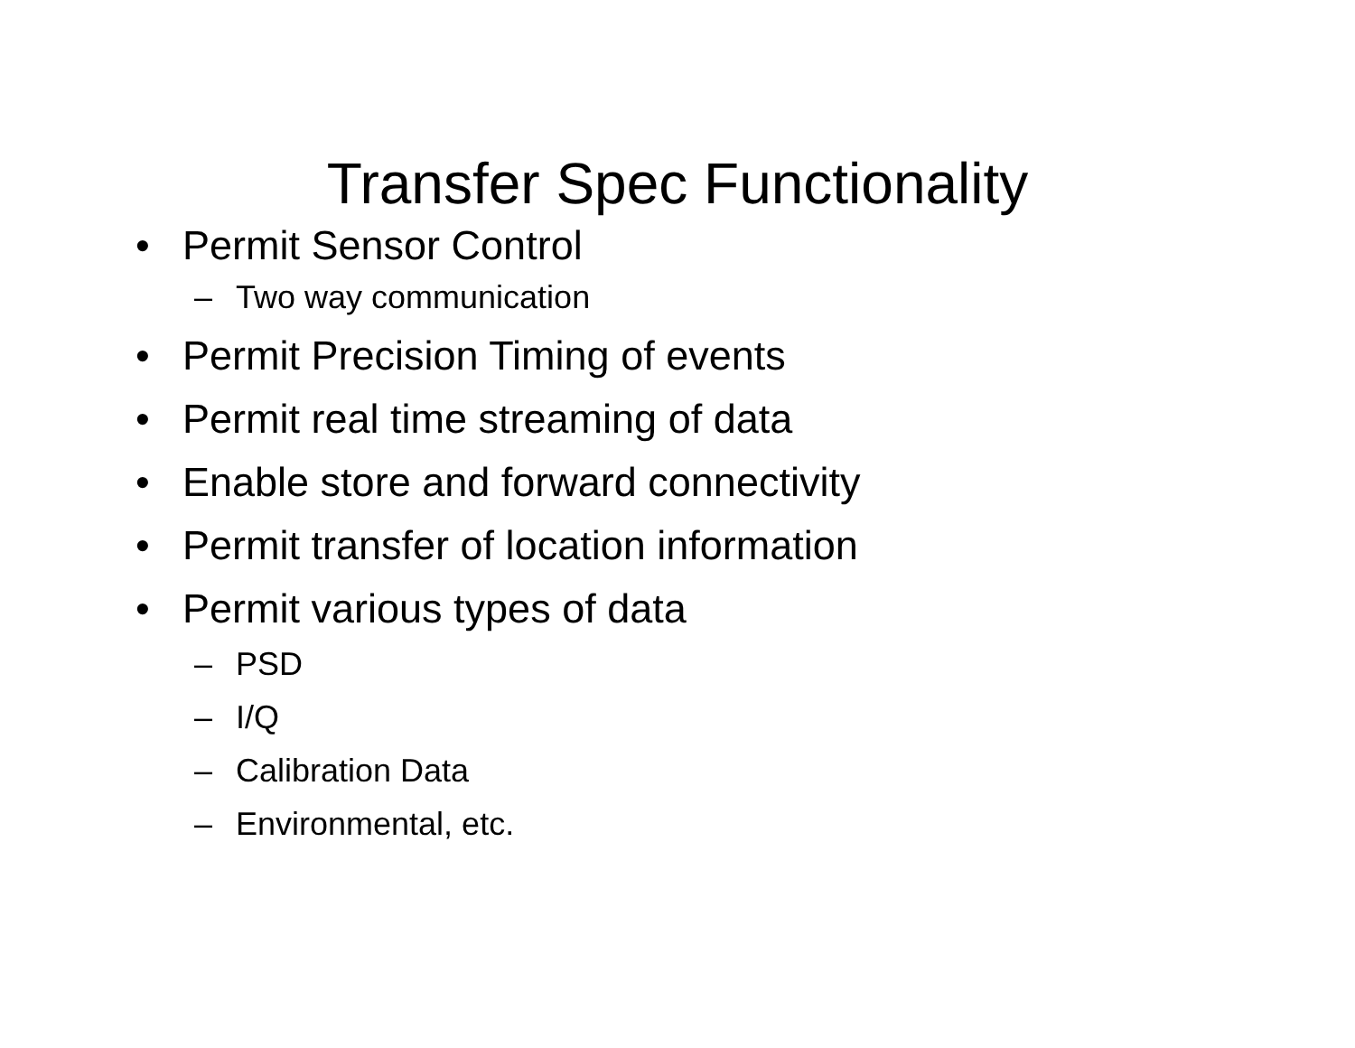Transfer Spec Functionality
• Permit Sensor Control
– Two way communication
• Permit Precision Timing of events
• Permit real time streaming of data
• Enable store and forward connectivity
• Permit transfer of location information
• Permit various types of data
– PSD
– I/Q
– Calibration Data
– Environmental, etc.